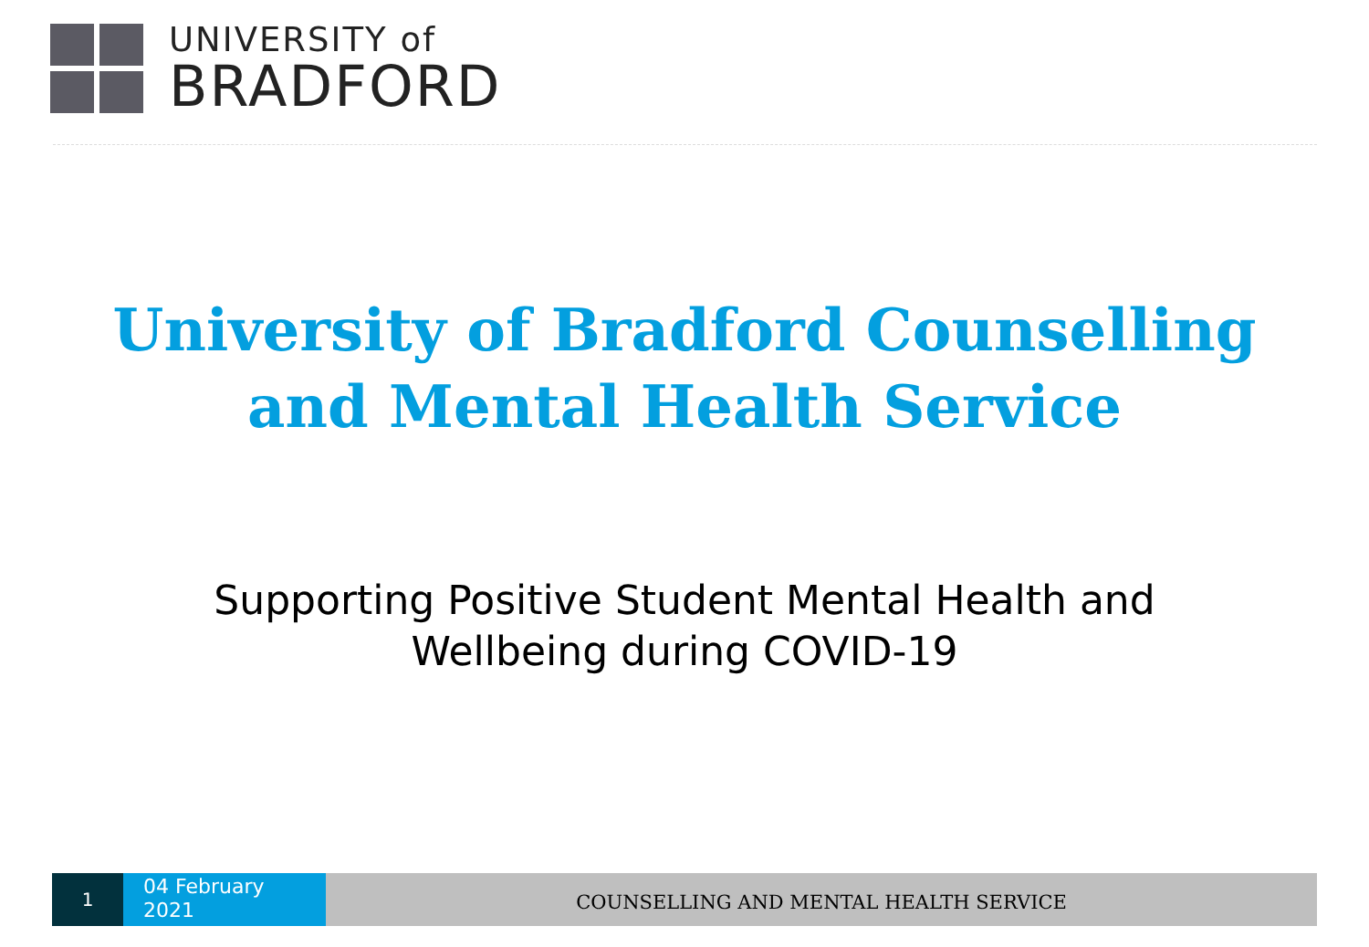UNIVERSITY of
BRADFORD
University of Bradford Counselling
and Mental Health Service
Supporting Positive Student Mental Health and
Wellbeing during COVID-19
1
04 February
2021
COUNSELLING AND MENTAL HEALTH SERVICE